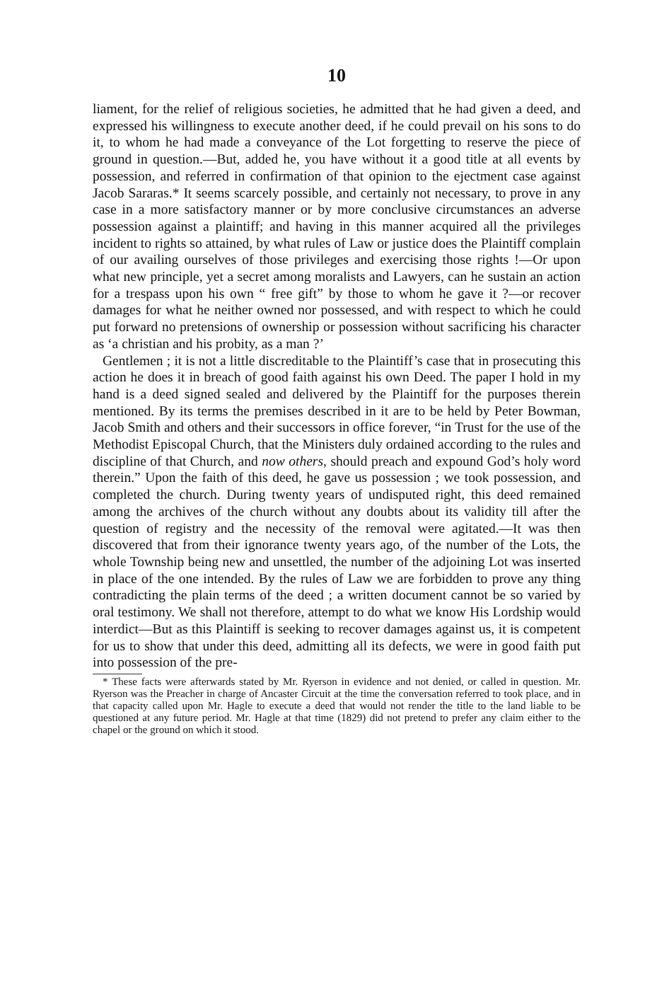10
liament, for the relief of religious societies, he admitted that he had given a deed, and expressed his willingness to execute another deed, if he could prevail on his sons to do it, to whom he had made a conveyance of the Lot forgetting to reserve the piece of ground in question.—But, added he, you have without it a good title at all events by possession, and referred in confirmation of that opinion to the ejectment case against Jacob Sararas.* It seems scarcely possible, and certainly not necessary, to prove in any case in a more satisfactory manner or by more conclusive circumstances an adverse possession against a plaintiff; and having in this manner acquired all the privileges incident to rights so attained, by what rules of Law or justice does the Plaintiff complain of our availing ourselves of those privileges and exercising those rights !—Or upon what new principle, yet a secret among moralists and Lawyers, can he sustain an action for a trespass upon his own “ free gift” by those to whom he gave it ?—or recover damages for what he neither owned nor possessed, and with respect to which he could put forward no pretensions of ownership or possession without sacrificing his character as ‘a christian and his probity, as a man ?’
Gentlemen ; it is not a little discreditable to the Plaintiff’s case that in prosecuting this action he does it in breach of good faith against his own Deed. The paper I hold in my hand is a deed signed sealed and delivered by the Plaintiff for the purposes therein mentioned. By its terms the premises described in it are to be held by Peter Bowman, Jacob Smith and others and their successors in office forever, “in Trust for the use of the Methodist Episcopal Church, that the Ministers duly ordained according to the rules and discipline of that Church, and now others, should preach and expound God’s holy word therein.” Upon the faith of this deed, he gave us possession ; we took possession, and completed the church. During twenty years of undisputed right, this deed remained among the archives of the church without any doubts about its validity till after the question of registry and the necessity of the removal were agitated.—It was then discovered that from their ignorance twenty years ago, of the number of the Lots, the whole Township being new and unsettled, the number of the adjoining Lot was inserted in place of the one intended. By the rules of Law we are forbidden to prove any thing contradicting the plain terms of the deed ; a written document cannot be so varied by oral testimony. We shall not therefore, attempt to do what we know His Lordship would interdict—But as this Plaintiff is seeking to recover damages against us, it is competent for us to show that under this deed, admitting all its defects, we were in good faith put into possession of the pre-
* These facts were afterwards stated by Mr. Ryerson in evidence and not denied, or called in question. Mr. Ryerson was the Preacher in charge of Ancaster Circuit at the time the conversation referred to took place, and in that capacity called upon Mr. Hagle to execute a deed that would not render the title to the land liable to be questioned at any future period. Mr. Hagle at that time (1829) did not pretend to prefer any claim either to the chapel or the ground on which it stood.